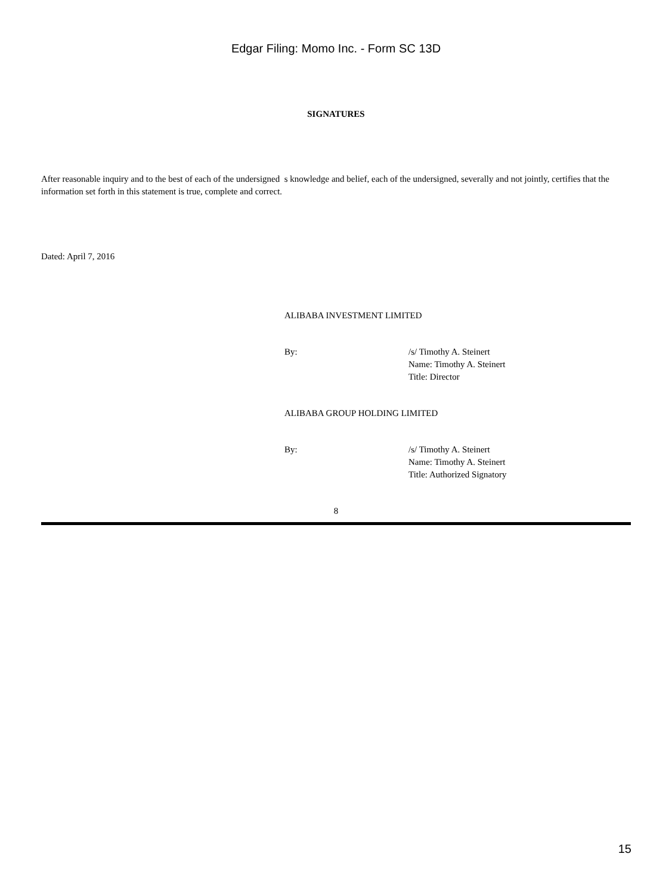Edgar Filing: Momo Inc. - Form SC 13D
SIGNATURES
After reasonable inquiry and to the best of each of the undersigned s knowledge and belief, each of the undersigned, severally and not jointly, certifies that the information set forth in this statement is true, complete and correct.
Dated: April 7, 2016
ALIBABA INVESTMENT LIMITED
By: /s/ Timothy A. Steinert
Name: Timothy A. Steinert
Title: Director
ALIBABA GROUP HOLDING LIMITED
By: /s/ Timothy A. Steinert
Name: Timothy A. Steinert
Title: Authorized Signatory
8
15